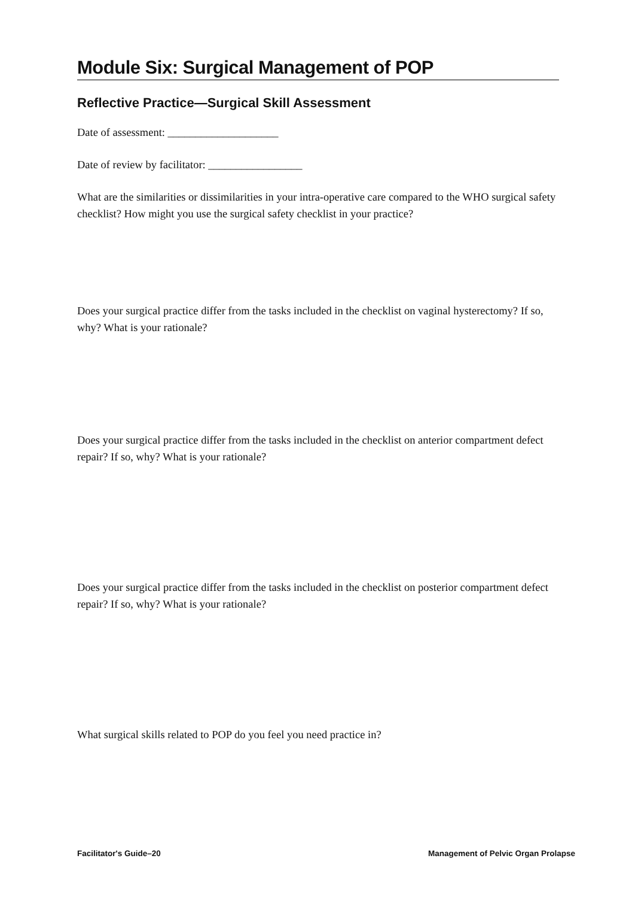Module Six: Surgical Management of POP
Reflective Practice—Surgical Skill Assessment
Date of assessment: ____________________
Date of review by facilitator: _________________
What are the similarities or dissimilarities in your intra-operative care compared to the WHO surgical safety checklist? How might you use the surgical safety checklist in your practice?
Does your surgical practice differ from the tasks included in the checklist on vaginal hysterectomy? If so, why? What is your rationale?
Does your surgical practice differ from the tasks included in the checklist on anterior compartment defect repair? If so, why? What is your rationale?
Does your surgical practice differ from the tasks included in the checklist on posterior compartment defect repair? If so, why? What is your rationale?
What surgical skills related to POP do you feel you need practice in?
Facilitator's Guide–20 Management of Pelvic Organ Prolapse